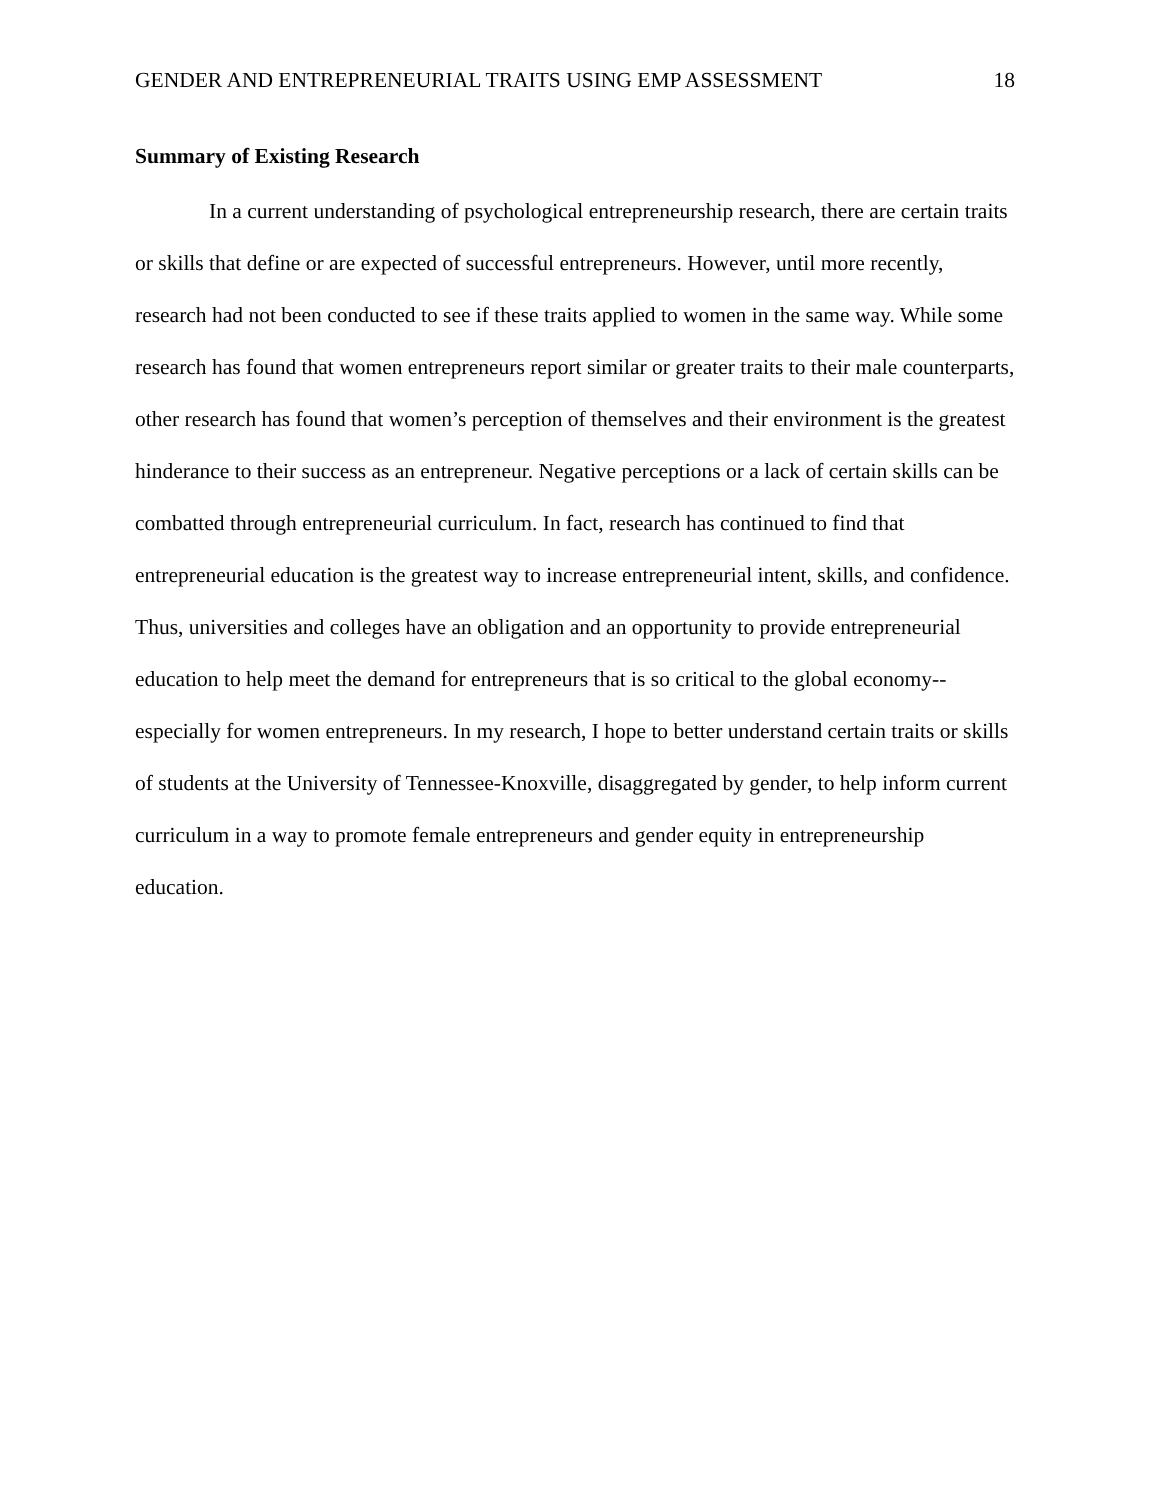GENDER AND ENTREPRENEURIAL TRAITS USING EMP ASSESSMENT 18
Summary of Existing Research
In a current understanding of psychological entrepreneurship research, there are certain traits or skills that define or are expected of successful entrepreneurs. However, until more recently, research had not been conducted to see if these traits applied to women in the same way. While some research has found that women entrepreneurs report similar or greater traits to their male counterparts, other research has found that women’s perception of themselves and their environment is the greatest hinderance to their success as an entrepreneur. Negative perceptions or a lack of certain skills can be combatted through entrepreneurial curriculum. In fact, research has continued to find that entrepreneurial education is the greatest way to increase entrepreneurial intent, skills, and confidence. Thus, universities and colleges have an obligation and an opportunity to provide entrepreneurial education to help meet the demand for entrepreneurs that is so critical to the global economy-- especially for women entrepreneurs. In my research, I hope to better understand certain traits or skills of students at the University of Tennessee-Knoxville, disaggregated by gender, to help inform current curriculum in a way to promote female entrepreneurs and gender equity in entrepreneurship education.